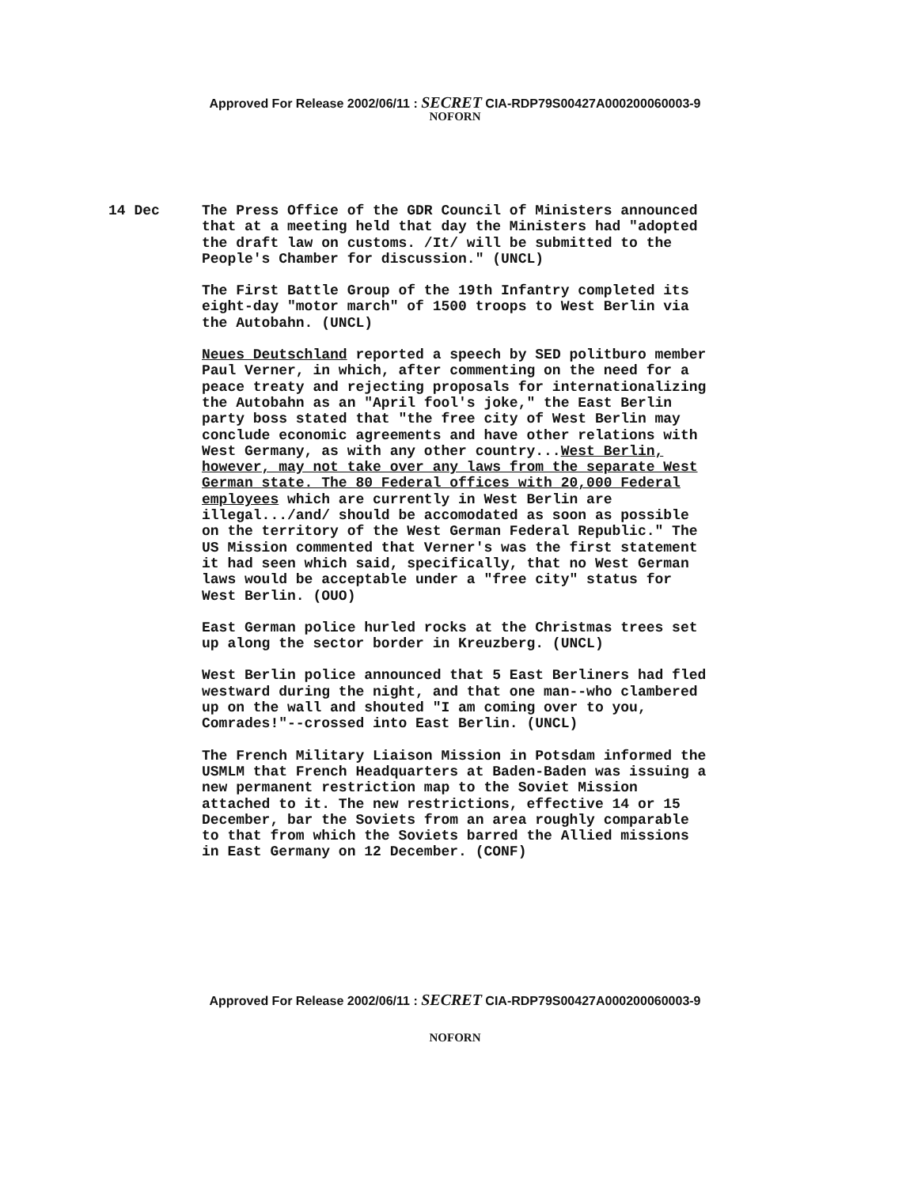Approved For Release 2002/06/11 : SECRET CIA-RDP79S00427A000200060003-9
NOFORN
14 Dec
The Press Office of the GDR Council of Ministers announced that at a meeting held that day the Ministers had "adopted the draft law on customs. /It/ will be submitted to the People's Chamber for discussion." (UNCL)
The First Battle Group of the 19th Infantry completed its eight-day "motor march" of 1500 troops to West Berlin via the Autobahn. (UNCL)
Neues Deutschland reported a speech by SED politburo member Paul Verner, in which, after commenting on the need for a peace treaty and rejecting proposals for internationalizing the Autobahn as an "April fool's joke," the East Berlin party boss stated that "the free city of West Berlin may conclude economic agreements and have other relations with West Germany, as with any other country...West Berlin, however, may not take over any laws from the separate West German state. The 80 Federal offices with 20,000 Federal employees which are currently in West Berlin are illegal.../and/ should be accomodated as soon as possible on the territory of the West German Federal Republic." The US Mission commented that Verner's was the first statement it had seen which said, specifically, that no West German laws would be acceptable under a "free city" status for West Berlin. (OUO)
East German police hurled rocks at the Christmas trees set up along the sector border in Kreuzberg. (UNCL)
West Berlin police announced that 5 East Berliners had fled westward during the night, and that one man--who clambered up on the wall and shouted "I am coming over to you, Comrades!"--crossed into East Berlin. (UNCL)
The French Military Liaison Mission in Potsdam informed the USMLM that French Headquarters at Baden-Baden was issuing a new permanent restriction map to the Soviet Mission attached to it. The new restrictions, effective 14 or 15 December, bar the Soviets from an area roughly comparable to that from which the Soviets barred the Allied missions in East Germany on 12 December. (CONF)
Approved For Release 2002/06/11 : SECRET CIA-RDP79S00427A000200060003-9
NOFORN